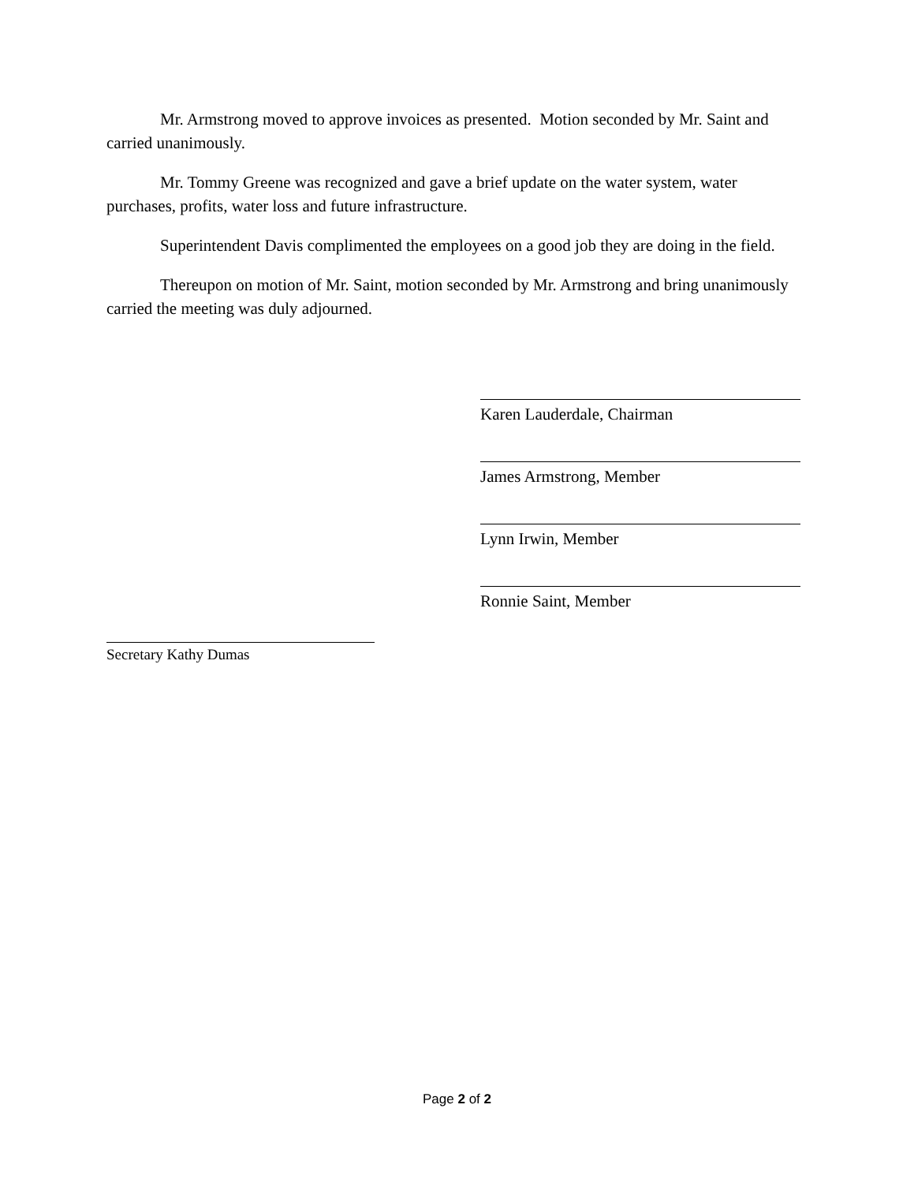Mr. Armstrong moved to approve invoices as presented. Motion seconded by Mr. Saint and carried unanimously.
Mr. Tommy Greene was recognized and gave a brief update on the water system, water purchases, profits, water loss and future infrastructure.
Superintendent Davis complimented the employees on a good job they are doing in the field.
Thereupon on motion of Mr. Saint, motion seconded by Mr. Armstrong and bring unanimously carried the meeting was duly adjourned.
Karen Lauderdale, Chairman
James Armstrong, Member
Lynn Irwin, Member
Ronnie Saint, Member
Secretary Kathy Dumas
Page 2 of 2